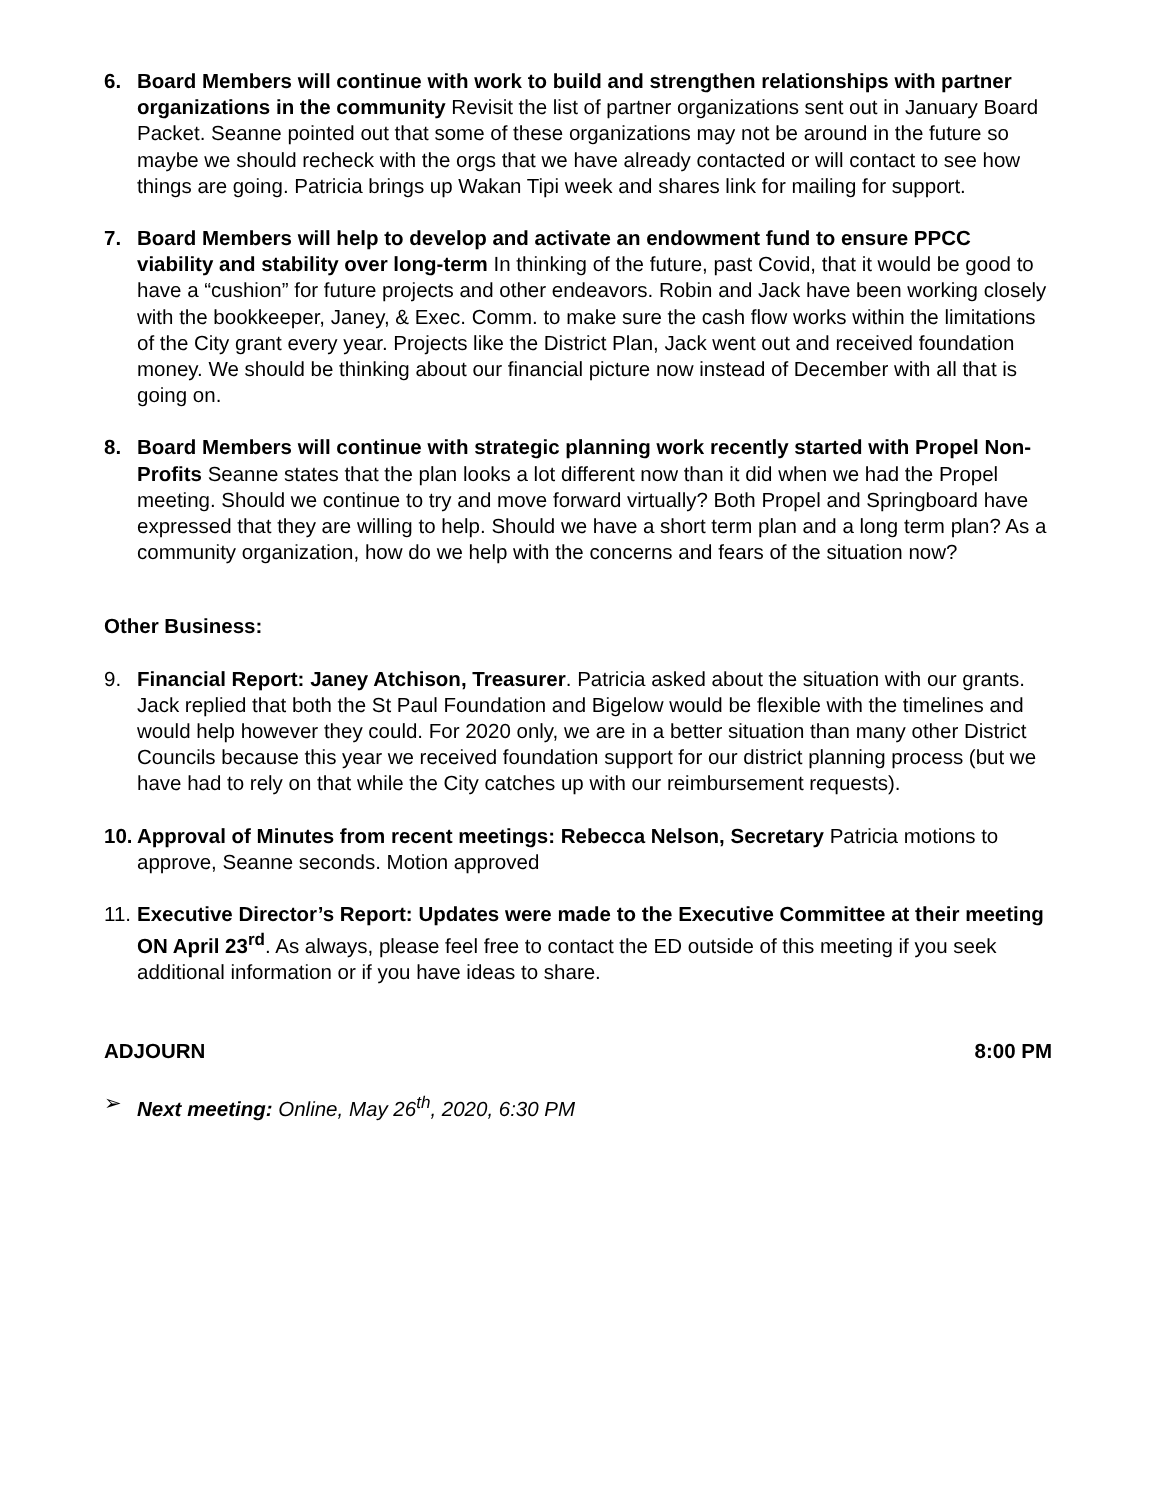6. Board Members will continue with work to build and strengthen relationships with partner organizations in the community Revisit the list of partner organizations sent out in January Board Packet. Seanne pointed out that some of these organizations may not be around in the future so maybe we should recheck with the orgs that we have already contacted or will contact to see how things are going. Patricia brings up Wakan Tipi week and shares link for mailing for support.
7. Board Members will help to develop and activate an endowment fund to ensure PPCC viability and stability over long-term In thinking of the future, past Covid, that it would be good to have a “cushion” for future projects and other endeavors. Robin and Jack have been working closely with the bookkeeper, Janey, & Exec. Comm. to make sure the cash flow works within the limitations of the City grant every year. Projects like the District Plan, Jack went out and received foundation money. We should be thinking about our financial picture now instead of December with all that is going on.
8. Board Members will continue with strategic planning work recently started with Propel Non-Profits Seanne states that the plan looks a lot different now than it did when we had the Propel meeting. Should we continue to try and move forward virtually? Both Propel and Springboard have expressed that they are willing to help. Should we have a short term plan and a long term plan? As a community organization, how do we help with the concerns and fears of the situation now?
Other Business:
9. Financial Report: Janey Atchison, Treasurer. Patricia asked about the situation with our grants. Jack replied that both the St Paul Foundation and Bigelow would be flexible with the timelines and would help however they could. For 2020 only, we are in a better situation than many other District Councils because this year we received foundation support for our district planning process (but we have had to rely on that while the City catches up with our reimbursement requests).
10.
Approval of Minutes from recent meetings: Rebecca Nelson, Secretary Patricia motions to approve, Seanne seconds. Motion approved
11.
Executive Director’s Report: Updates were made to the Executive Committee at their meeting ON April 23<sup>rd</sup>. As always, please feel free to contact the ED outside of this meeting if you seek additional information or if you have ideas to share.
ADJOURN 8:00 PM
➢ Next meeting: Online, May 26<sup>th</sup>, 2020, 6:30 PM